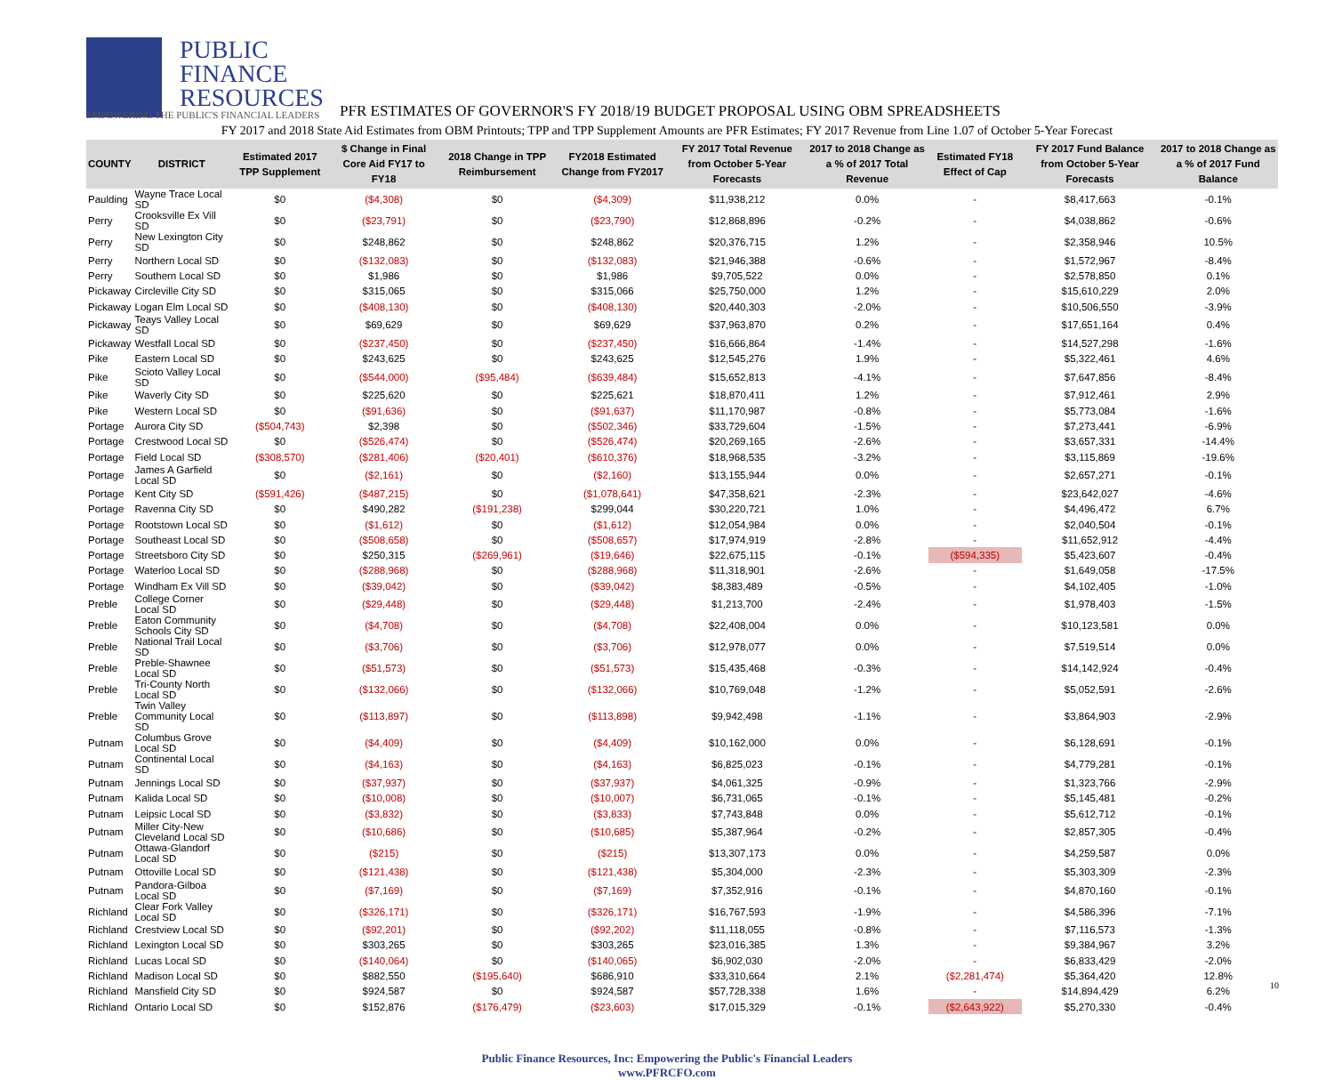PUBLIC
FINANCE
RESOURCES
EMPOWERING THE PUBLIC'S FINANCIAL LEADERS
PFR ESTIMATES OF GOVERNOR'S FY 2018/19 BUDGET PROPOSAL USING OBM SPREADSHEETS
FY 2017 and 2018 State Aid Estimates from OBM Printouts; TPP and TPP Supplement Amounts are PFR Estimates; FY 2017 Revenue from Line 1.07 of October 5-Year Forecast
| COUNTY | DISTRICT | Estimated 2017 TPP Supplement | $ Change in Final Core Aid FY17 to FY18 | 2018 Change in TPP Reimbursement | FY2018 Estimated Change from FY2017 | FY 2017 Total Revenue from October 5-Year Forecasts | 2017 to 2018 Change as a % of 2017 Total Revenue | Estimated FY18 Effect of Cap | FY 2017 Fund Balance from October 5-Year Forecasts | 2017 to 2018 Change as a % of 2017 Fund Balance |
| --- | --- | --- | --- | --- | --- | --- | --- | --- | --- | --- |
| Paulding | Wayne Trace Local SD | $0 | ($4,308) | $0 | ($4,309) | $11,938,212 | 0.0% | - | $8,417,663 | -0.1% |
| Perry | Crooksville Ex Vill SD | $0 | ($23,791) | $0 | ($23,790) | $12,868,896 | -0.2% | - | $4,038,862 | -0.6% |
| Perry | New Lexington City SD | $0 | $248,862 | $0 | $248,862 | $20,376,715 | 1.2% | - | $2,358,946 | 10.5% |
| Perry | Northern Local SD | $0 | ($132,083) | $0 | ($132,083) | $21,946,388 | -0.6% | - | $1,572,967 | -8.4% |
| Perry | Southern Local SD | $0 | $1,986 | $0 | $1,986 | $9,705,522 | 0.0% | - | $2,578,850 | 0.1% |
| Pickaway | Circleville City SD | $0 | $315,065 | $0 | $315,066 | $25,750,000 | 1.2% | - | $15,610,229 | 2.0% |
| Pickaway | Logan Elm Local SD | $0 | ($408,130) | $0 | ($408,130) | $20,440,303 | -2.0% | - | $10,506,550 | -3.9% |
| Pickaway | Teays Valley Local SD | $0 | $69,629 | $0 | $69,629 | $37,963,870 | 0.2% | - | $17,651,164 | 0.4% |
| Pickaway | Westfall Local SD | $0 | ($237,450) | $0 | ($237,450) | $16,666,864 | -1.4% | - | $14,527,298 | -1.6% |
| Pike | Eastern Local SD | $0 | $243,625 | $0 | $243,625 | $12,545,276 | 1.9% | - | $5,322,461 | 4.6% |
| Pike | Scioto Valley Local SD | $0 | ($544,000) | ($95,484) | ($639,484) | $15,652,813 | -4.1% | - | $7,647,856 | -8.4% |
| Pike | Waverly City SD | $0 | $225,620 | $0 | $225,621 | $18,870,411 | 1.2% | - | $7,912,461 | 2.9% |
| Pike | Western Local SD | $0 | ($91,636) | $0 | ($91,637) | $11,170,987 | -0.8% | - | $5,773,084 | -1.6% |
| Portage | Aurora City SD | ($504,743) | $2,398 | $0 | ($502,346) | $33,729,604 | -1.5% | - | $7,273,441 | -6.9% |
| Portage | Crestwood Local SD | $0 | ($526,474) | $0 | ($526,474) | $20,269,165 | -2.6% | - | $3,657,331 | -14.4% |
| Portage | Field Local SD | ($308,570) | ($281,406) | ($20,401) | ($610,376) | $18,968,535 | -3.2% | - | $3,115,869 | -19.6% |
| Portage | James A Garfield Local SD | $0 | ($2,161) | $0 | ($2,160) | $13,155,944 | 0.0% | - | $2,657,271 | -0.1% |
| Portage | Kent City SD | ($591,426) | ($487,215) | $0 | ($1,078,641) | $47,358,621 | -2.3% | - | $23,642,027 | -4.6% |
| Portage | Ravenna City SD | $0 | $490,282 | ($191,238) | $299,044 | $30,220,721 | 1.0% | - | $4,496,472 | 6.7% |
| Portage | Rootstown Local SD | $0 | ($1,612) | $0 | ($1,612) | $12,054,984 | 0.0% | - | $2,040,504 | -0.1% |
| Portage | Southeast Local SD | $0 | ($508,658) | $0 | ($508,657) | $17,974,919 | -2.8% | - | $11,652,912 | -4.4% |
| Portage | Streetsboro City SD | $0 | $250,315 | ($269,961) | ($19,646) | $22,675,115 | -0.1% | ($594,335) | $5,423,607 | -0.4% |
| Portage | Waterloo Local SD | $0 | ($288,968) | $0 | ($288,968) | $11,318,901 | -2.6% | - | $1,649,058 | -17.5% |
| Portage | Windham Ex Vill SD | $0 | ($39,042) | $0 | ($39,042) | $8,383,489 | -0.5% | - | $4,102,405 | -1.0% |
| Preble | College Corner Local SD | $0 | ($29,448) | $0 | ($29,448) | $1,213,700 | -2.4% | - | $1,978,403 | -1.5% |
| Preble | Eaton Community Schools City SD | $0 | ($4,708) | $0 | ($4,708) | $22,408,004 | 0.0% | - | $10,123,581 | 0.0% |
| Preble | National Trail Local SD | $0 | ($3,706) | $0 | ($3,706) | $12,978,077 | 0.0% | - | $7,519,514 | 0.0% |
| Preble | Preble-Shawnee Local SD | $0 | ($51,573) | $0 | ($51,573) | $15,435,468 | -0.3% | - | $14,142,924 | -0.4% |
| Preble | Tri-County North Local SD | $0 | ($132,066) | $0 | ($132,066) | $10,769,048 | -1.2% | - | $5,052,591 | -2.6% |
| Preble | Twin Valley Community Local SD | $0 | ($113,897) | $0 | ($113,898) | $9,942,498 | -1.1% | - | $3,864,903 | -2.9% |
| Putnam | Columbus Grove Local SD | $0 | ($4,409) | $0 | ($4,409) | $10,162,000 | 0.0% | - | $6,128,691 | -0.1% |
| Putnam | Continental Local SD | $0 | ($4,163) | $0 | ($4,163) | $6,825,023 | -0.1% | - | $4,779,281 | -0.1% |
| Putnam | Jennings Local SD | $0 | ($37,937) | $0 | ($37,937) | $4,061,325 | -0.9% | - | $1,323,766 | -2.9% |
| Putnam | Kalida Local SD | $0 | ($10,008) | $0 | ($10,007) | $6,731,065 | -0.1% | - | $5,145,481 | -0.2% |
| Putnam | Leipsic Local SD | $0 | ($3,832) | $0 | ($3,833) | $7,743,848 | 0.0% | - | $5,612,712 | -0.1% |
| Putnam | Miller City-New Cleveland Local SD | $0 | ($10,686) | $0 | ($10,685) | $5,387,964 | -0.2% | - | $2,857,305 | -0.4% |
| Putnam | Ottawa-Glandorf Local SD | $0 | ($215) | $0 | ($215) | $13,307,173 | 0.0% | - | $4,259,587 | 0.0% |
| Putnam | Ottoville Local SD | $0 | ($121,438) | $0 | ($121,438) | $5,304,000 | -2.3% | - | $5,303,309 | -2.3% |
| Putnam | Pandora-Gilboa Local SD | $0 | ($7,169) | $0 | ($7,169) | $7,352,916 | -0.1% | - | $4,870,160 | -0.1% |
| Richland | Clear Fork Valley Local SD | $0 | ($326,171) | $0 | ($326,171) | $16,767,593 | -1.9% | - | $4,586,396 | -7.1% |
| Richland | Crestview Local SD | $0 | ($92,201) | $0 | ($92,202) | $11,118,055 | -0.8% | - | $7,116,573 | -1.3% |
| Richland | Lexington Local SD | $0 | $303,265 | $0 | $303,265 | $23,016,385 | 1.3% | - | $9,384,967 | 3.2% |
| Richland | Lucas Local SD | $0 | ($140,064) | $0 | ($140,065) | $6,902,030 | -2.0% | - | $6,833,429 | -2.0% |
| Richland | Madison Local SD | $0 | $882,550 | ($195,640) | $686,910 | $33,310,664 | 2.1% | ($2,281,474) | $5,364,420 | 12.8% |
| Richland | Mansfield City SD | $0 | $924,587 | $0 | $924,587 | $57,728,338 | 1.6% | - | $14,894,429 | 6.2% |
| Richland | Ontario Local SD | $0 | $152,876 | ($176,479) | ($23,603) | $17,015,329 | -0.1% | ($2,643,922) | $5,270,330 | -0.4% |
Public Finance Resources, Inc: Empowering the Public's Financial Leaders
www.PFRCFO.com
10